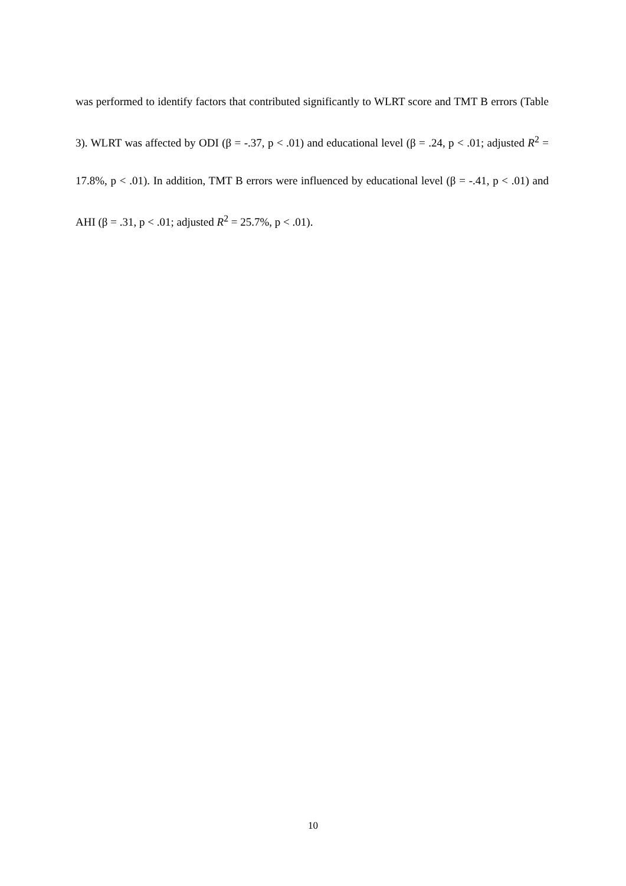was performed to identify factors that contributed significantly to WLRT score and TMT B errors (Table 3). WLRT was affected by ODI (β = -.37, p < .01) and educational level (β = .24, p < .01; adjusted R<sup>2</sup> = 17.8%, p < .01). In addition, TMT B errors were influenced by educational level (β = -.41, p < .01) and AHI (β = .31, p < .01; adjusted R<sup>2</sup> = 25.7%, p < .01).
10